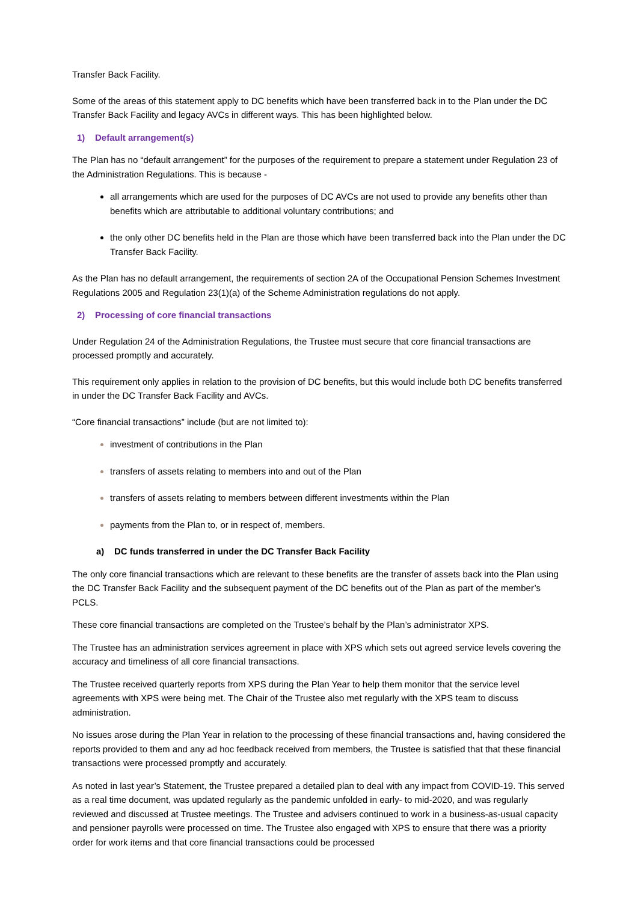Transfer Back Facility.
Some of the areas of this statement apply to DC benefits which have been transferred back in to the Plan under the DC Transfer Back Facility and legacy AVCs in different ways. This has been highlighted below.
1) Default arrangement(s)
The Plan has no “default arrangement” for the purposes of the requirement to prepare a statement under Regulation 23 of the Administration Regulations. This is because -
all arrangements which are used for the purposes of DC AVCs are not used to provide any benefits other than benefits which are attributable to additional voluntary contributions; and
the only other DC benefits held in the Plan are those which have been transferred back into the Plan under the DC Transfer Back Facility.
As the Plan has no default arrangement, the requirements of section 2A of the Occupational Pension Schemes Investment Regulations 2005 and Regulation 23(1)(a) of the Scheme Administration regulations do not apply.
2) Processing of core financial transactions
Under Regulation 24 of the Administration Regulations, the Trustee must secure that core financial transactions are processed promptly and accurately.
This requirement only applies in relation to the provision of DC benefits, but this would include both DC benefits transferred in under the DC Transfer Back Facility and AVCs.
“Core financial transactions” include (but are not limited to):
investment of contributions in the Plan
transfers of assets relating to members into and out of the Plan
transfers of assets relating to members between different investments within the Plan
payments from the Plan to, or in respect of, members.
a) DC funds transferred in under the DC Transfer Back Facility
The only core financial transactions which are relevant to these benefits are the transfer of assets back into the Plan using the DC Transfer Back Facility and the subsequent payment of the DC benefits out of the Plan as part of the member’s PCLS.
These core financial transactions are completed on the Trustee’s behalf by the Plan’s administrator XPS.
The Trustee has an administration services agreement in place with XPS which sets out agreed service levels covering the accuracy and timeliness of all core financial transactions.
The Trustee received quarterly reports from XPS during the Plan Year to help them monitor that the service level agreements with XPS were being met. The Chair of the Trustee also met regularly with the XPS team to discuss administration.
No issues arose during the Plan Year in relation to the processing of these financial transactions and, having considered the reports provided to them and any ad hoc feedback received from members, the Trustee is satisfied that that these financial transactions were processed promptly and accurately.
As noted in last year’s Statement, the Trustee prepared a detailed plan to deal with any impact from COVID-19. This served as a real time document, was updated regularly as the pandemic unfolded in early- to mid-2020, and was regularly reviewed and discussed at Trustee meetings. The Trustee and advisers continued to work in a business-as-usual capacity and pensioner payrolls were processed on time. The Trustee also engaged with XPS to ensure that there was a priority order for work items and that core financial transactions could be processed